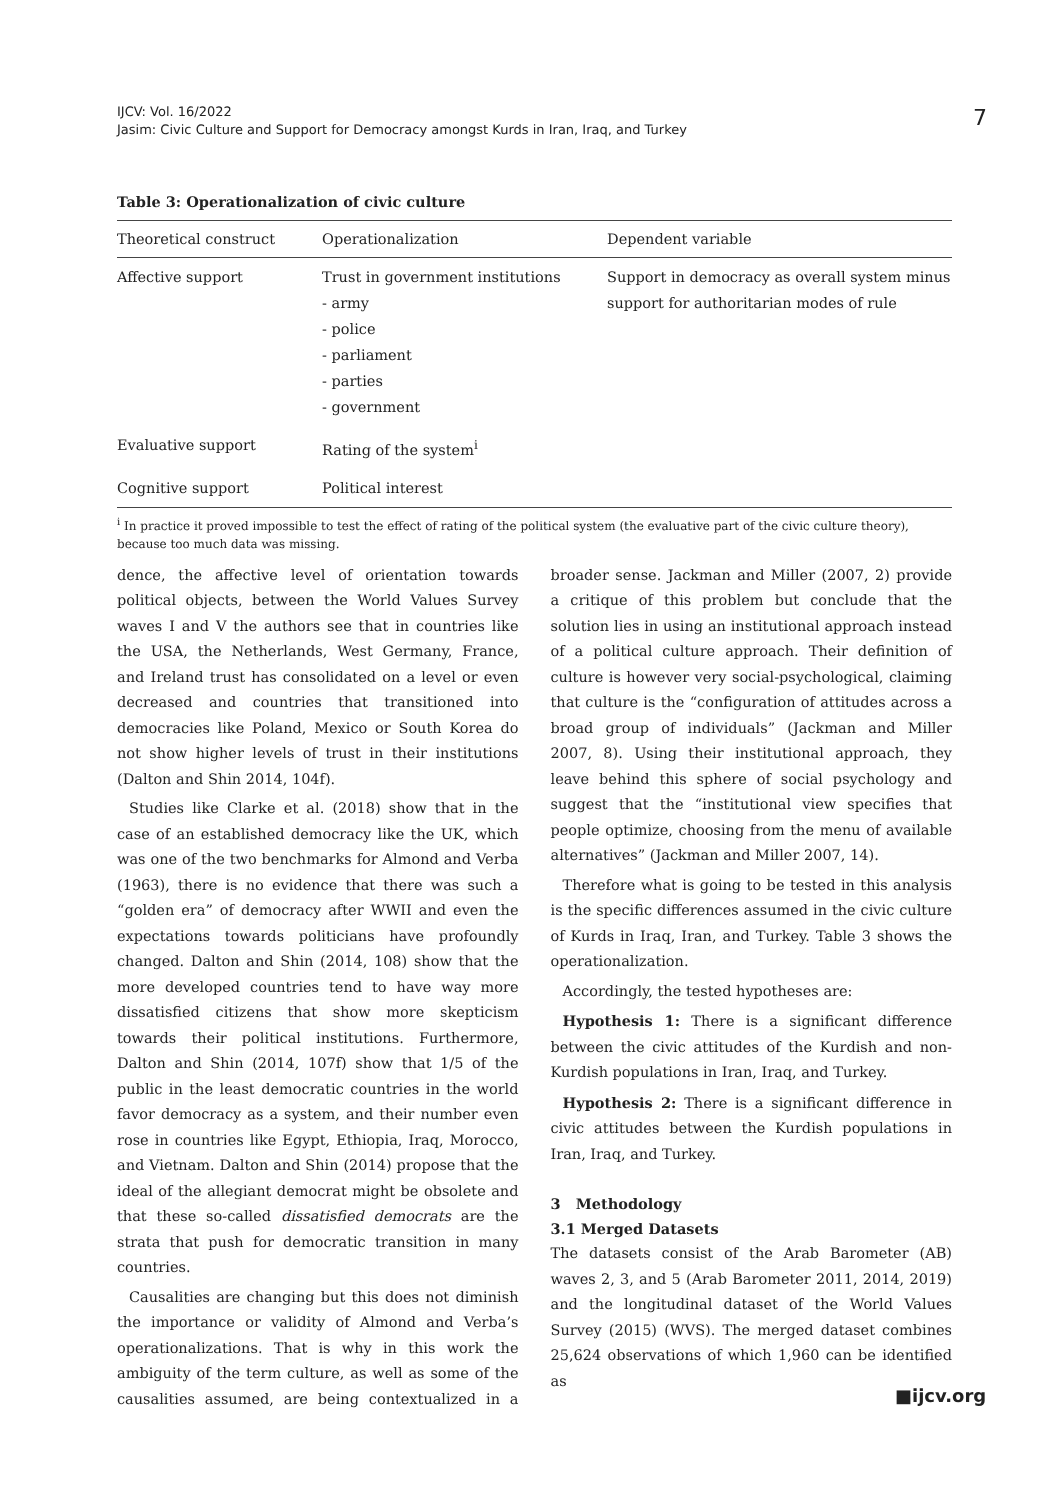IJCV: Vol. 16/2022
Jasim: Civic Culture and Support for Democracy amongst Kurds in Iran, Iraq, and Turkey
7
Table 3: Operationalization of civic culture
| Theoretical construct | Operationalization | Dependent variable |
| --- | --- | --- |
| Affective support | Trust in government institutions - army - police - parliament - parties - government | Support in democracy as overall system minus support for authoritarian modes of rule |
| Evaluative support | Rating of the system<sup>i</sup> | |
| Cognitive support | Political interest | |
<sup>i</sup> In practice it proved impossible to test the effect of rating of the political system (the evaluative part of the civic culture theory), because too much data was missing.
dence, the affective level of orientation towards political objects, between the World Values Survey waves I and V the authors see that in countries like the USA, the Netherlands, West Germany, France, and Ireland trust has consolidated on a level or even decreased and countries that transitioned into democracies like Poland, Mexico or South Korea do not show higher levels of trust in their institutions (Dalton and Shin 2014, 104f).
Studies like Clarke et al. (2018) show that in the case of an established democracy like the UK, which was one of the two benchmarks for Almond and Verba (1963), there is no evidence that there was such a “golden era” of democracy after WWII and even the expectations towards politicians have profoundly changed. Dalton and Shin (2014, 108) show that the more developed countries tend to have way more dissatisfied citizens that show more skepticism towards their political institutions. Furthermore, Dalton and Shin (2014, 107f) show that 1/5 of the public in the least democratic countries in the world favor democracy as a system, and their number even rose in countries like Egypt, Ethiopia, Iraq, Morocco, and Vietnam. Dalton and Shin (2014) propose that the ideal of the allegiant democrat might be obsolete and that these so-called dissatisfied democrats are the strata that push for democratic transition in many countries.
Causalities are changing but this does not diminish the importance or validity of Almond and Verba’s operationalizations. That is why in this work the ambiguity of the term culture, as well as some of the causalities assumed, are being contextualized in a broader sense. Jackman and Miller (2007, 2) provide a critique of this problem but conclude that the solution lies in using an institutional approach instead of a political culture approach. Their definition of culture is however very social-psychological, claiming that culture is the “configuration of attitudes across a broad group of individuals” (Jackman and Miller 2007, 8). Using their institutional approach, they leave behind this sphere of social psychology and suggest that the “institutional view specifies that people optimize, choosing from the menu of available alternatives” (Jackman and Miller 2007, 14).
Therefore what is going to be tested in this analysis is the specific differences assumed in the civic culture of Kurds in Iraq, Iran, and Turkey. Table 3 shows the operationalization.
Accordingly, the tested hypotheses are:
Hypothesis 1: There is a significant difference between the civic attitudes of the Kurdish and non-Kurdish populations in Iran, Iraq, and Turkey.
Hypothesis 2: There is a significant difference in civic attitudes between the Kurdish populations in Iran, Iraq, and Turkey.
3 Methodology
3.1 Merged Datasets
The datasets consist of the Arab Barometer (AB) waves 2, 3, and 5 (Arab Barometer 2011, 2014, 2019) and the longitudinal dataset of the World Values Survey (2015) (WVS). The merged dataset combines 25,624 observations of which 1,960 can be identified as
■ijcv.org